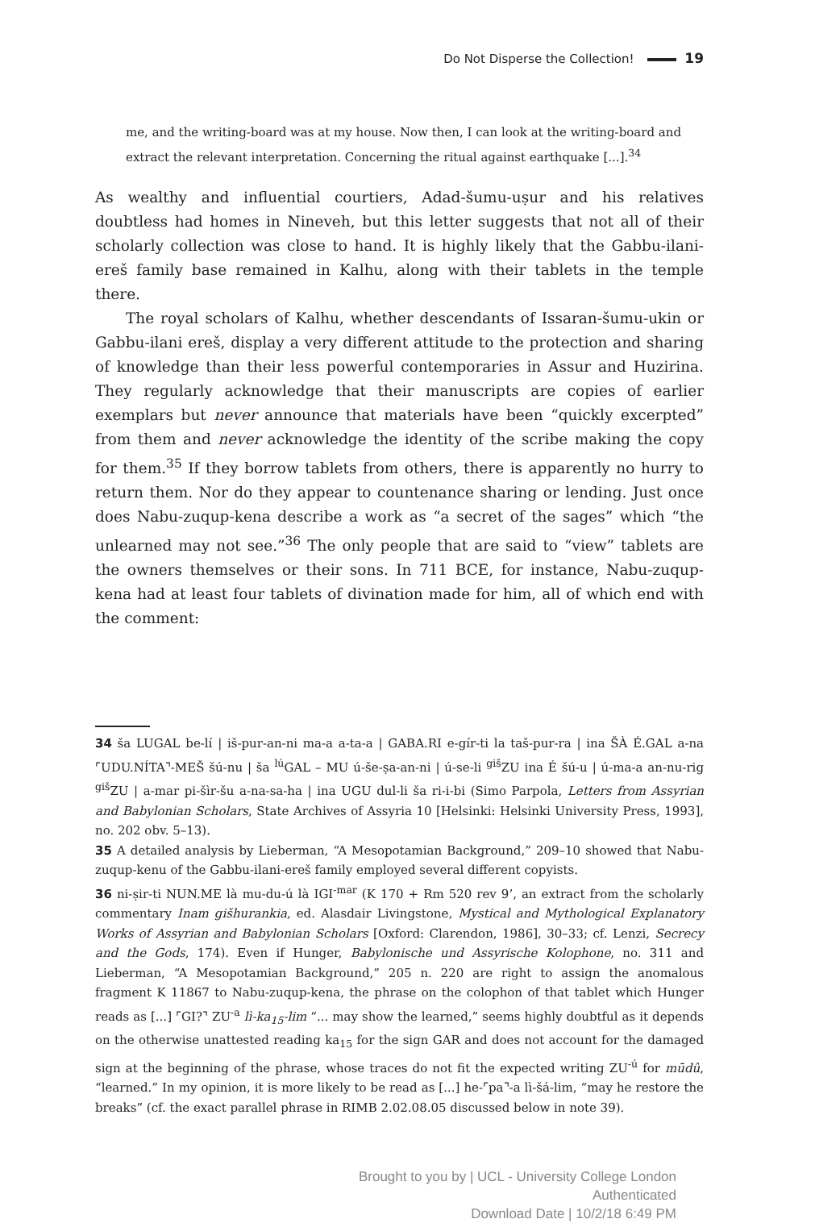Do Not Disperse the Collection! 19
me, and the writing-board was at my house. Now then, I can look at the writing-board and extract the relevant interpretation. Concerning the ritual against earthquake [...].<sup>34</sup>
As wealthy and influential courtiers, Adad-šumu-uṣur and his relatives doubtless had homes in Nineveh, but this letter suggests that not all of their scholarly collection was close to hand. It is highly likely that the Gabbu-ilani-ereš family base remained in Kalhu, along with their tablets in the temple there.
The royal scholars of Kalhu, whether descendants of Issaran-šumu-ukin or Gabbu-ilani ereš, display a very different attitude to the protection and sharing of knowledge than their less powerful contemporaries in Assur and Huzirina. They regularly acknowledge that their manuscripts are copies of earlier exemplars but never announce that materials have been “quickly excerpted” from them and never acknowledge the identity of the scribe making the copy for them.<sup>35</sup> If they borrow tablets from others, there is apparently no hurry to return them. Nor do they appear to countenance sharing or lending. Just once does Nabu-zuqup-kena describe a work as “a secret of the sages” which “the unlearned may not see.”<sup>36</sup> The only people that are said to “view” tablets are the owners themselves or their sons. In 711 BCE, for instance, Nabu-zuqup-kena had at least four tablets of divination made for him, all of which end with the comment:
34 ša LUGAL be-lí | iš-pur-an-ni ma-a a-ta-a | GABA.RI e-gír-ti la taš-pur-ra | ina ŠÀ É.GAL a-na ⌜UDU.NÍTA⌝-MEŠ šú-nu | ša <sup>lú</sup>GAL – MU ú-še-ṣa-an-ni | ú-se-li <sup>giš</sup>ZU ina É šú-u | ú-ma-a an-nu-rig <sup>giš</sup>ZU | a-mar pi-šìr-šu a-na-sa-ha | ina UGU dul-li ša ri-i-bi (Simo Parpola, Letters from Assyrian and Babylonian Scholars, State Archives of Assyria 10 [Helsinki: Helsinki University Press, 1993], no. 202 obv. 5–13).
35 A detailed analysis by Lieberman, “A Mesopotamian Background,” 209–10 showed that Nabu-zuqup-kenu of the Gabbu-ilani-ereš family employed several different copyists.
36 ni-ṣir-ti NUN.ME là mu-du-ú là IGI<sup>-mar</sup> (K 170 + Rm 520 rev 9’, an extract from the scholarly commentary Inam gišhurankia, ed. Alasdair Livingstone, Mystical and Mythological Explanatory Works of Assyrian and Babylonian Scholars [Oxford: Clarendon, 1986], 30–33; cf. Lenzi, Secrecy and the Gods, 174). Even if Hunger, Babylonische und Assyrische Kolophone, no. 311 and Lieberman, “A Mesopotamian Background,” 205 n. 220 are right to assign the anomalous fragment K 11867 to Nabu-zuqup-kena, the phrase on the colophon of that tablet which Hunger reads as [...] ⌜GI?⌝ ZU<sup>-a</sup> lì-ka<sub>15</sub>-lim “... may show the learned,” seems highly doubtful as it depends on the otherwise unattested reading ka<sub>15</sub> for the sign GAR and does not account for the damaged sign at the beginning of the phrase, whose traces do not fit the expected writing ZU<sup>-ú</sup> for mūdû, “learned.” In my opinion, it is more likely to be read as [...] he-⌜pa⌝-a lì-šá-lim, “may he restore the breaks” (cf. the exact parallel phrase in RIMB 2.02.08.05 discussed below in note 39).
Brought to you by | UCL - University College London
Authenticated
Download Date | 10/2/18 6:49 PM